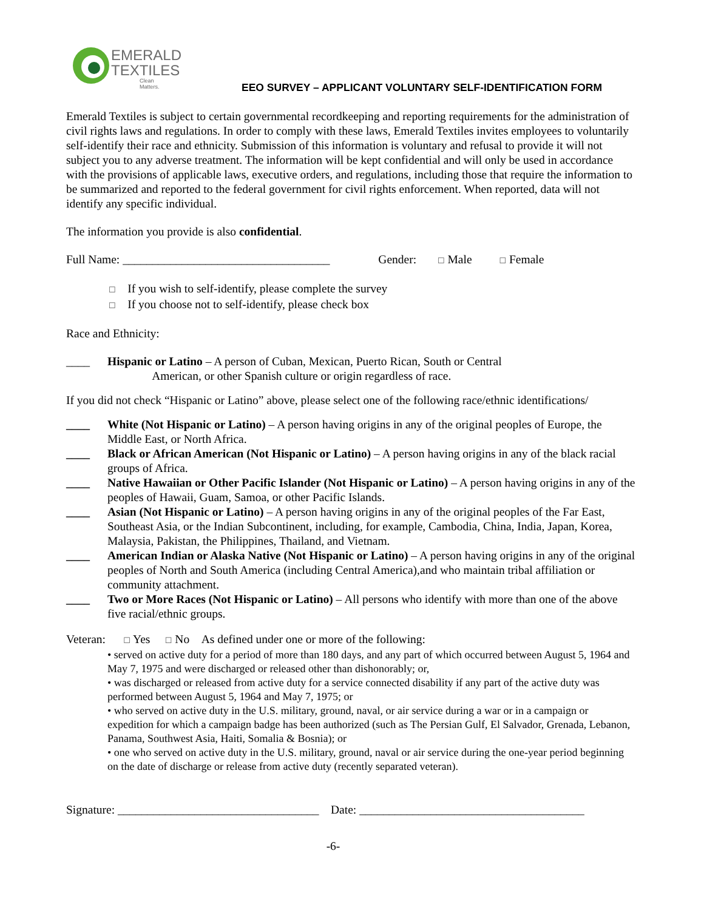EMERALD
TEXTILES
Clean Matters.
EEO SURVEY – APPLICANT VOLUNTARY SELF-IDENTIFICATION FORM
Emerald Textiles is subject to certain governmental recordkeeping and reporting requirements for the administration of civil rights laws and regulations. In order to comply with these laws, Emerald Textiles invites employees to voluntarily self-identify their race and ethnicity. Submission of this information is voluntary and refusal to provide it will not subject you to any adverse treatment. The information will be kept confidential and will only be used in accordance with the provisions of applicable laws, executive orders, and regulations, including those that require the information to be summarized and reported to the federal government for civil rights enforcement. When reported, data will not identify any specific individual.
The information you provide is also confidential.
Full Name: ___________________________________ Gender: ☐ Male ☐ Female
☐ If you wish to self-identify, please complete the survey
☐ If you choose not to self-identify, please check box
Race and Ethnicity:
____ Hispanic or Latino – A person of Cuban, Mexican, Puerto Rican, South or Central
American, or other Spanish culture or origin regardless of race.
If you did not check “Hispanic or Latino” above, please select one of the following race/ethnic identifications/
____ White (Not Hispanic or Latino) – A person having origins in any of the original peoples of Europe, the Middle East, or North Africa.
____ Black or African American (Not Hispanic or Latino) – A person having origins in any of the black racial groups of Africa.
____ Native Hawaiian or Other Pacific Islander (Not Hispanic or Latino) – A person having origins in any of the peoples of Hawaii, Guam, Samoa, or other Pacific Islands.
____ Asian (Not Hispanic or Latino) – A person having origins in any of the original peoples of the Far East, Southeast Asia, or the Indian Subcontinent, including, for example, Cambodia, China, India, Japan, Korea, Malaysia, Pakistan, the Philippines, Thailand, and Vietnam.
____ American Indian or Alaska Native (Not Hispanic or Latino) – A person having origins in any of the original peoples of North and South America (including Central America),and who maintain tribal affiliation or community attachment.
____ Two or More Races (Not Hispanic or Latino) – All persons who identify with more than one of the above five racial/ethnic groups.
Veteran: ☐ Yes ☐ No As defined under one or more of the following:
• served on active duty for a period of more than 180 days, and any part of which occurred between August 5, 1964 and May 7, 1975 and were discharged or released other than dishonorably; or,
• was discharged or released from active duty for a service connected disability if any part of the active duty was performed between August 5, 1964 and May 7, 1975; or
• who served on active duty in the U.S. military, ground, naval, or air service during a war or in a campaign or expedition for which a campaign badge has been authorized (such as The Persian Gulf, El Salvador, Grenada, Lebanon, Panama, Southwest Asia, Haiti, Somalia & Bosnia); or
• one who served on active duty in the U.S. military, ground, naval or air service during the one-year period beginning on the date of discharge or release from active duty (recently separated veteran).
Signature: __________________________________ Date: ______________________________________
-6-